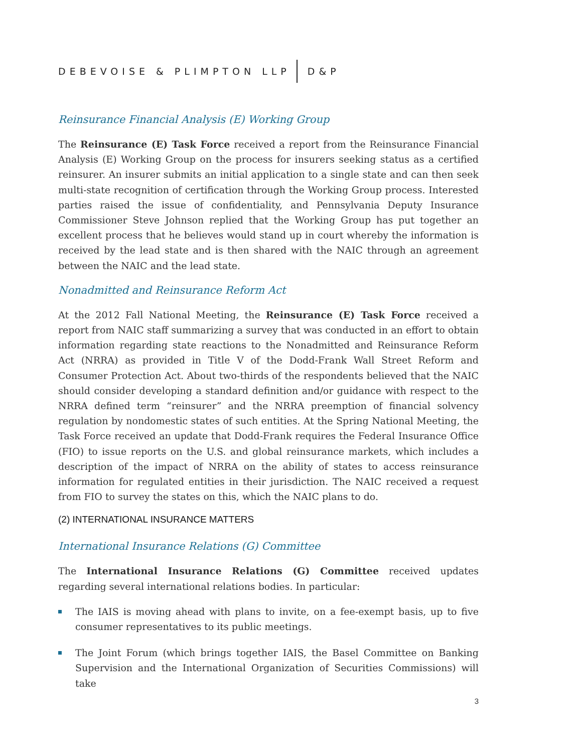DEBEVOISE & PLIMPTON LLP D&P
Reinsurance Financial Analysis (E) Working Group
The Reinsurance (E) Task Force received a report from the Reinsurance Financial Analysis (E) Working Group on the process for insurers seeking status as a certified reinsurer. An insurer submits an initial application to a single state and can then seek multi-state recognition of certification through the Working Group process. Interested parties raised the issue of confidentiality, and Pennsylvania Deputy Insurance Commissioner Steve Johnson replied that the Working Group has put together an excellent process that he believes would stand up in court whereby the information is received by the lead state and is then shared with the NAIC through an agreement between the NAIC and the lead state.
Nonadmitted and Reinsurance Reform Act
At the 2012 Fall National Meeting, the Reinsurance (E) Task Force received a report from NAIC staff summarizing a survey that was conducted in an effort to obtain information regarding state reactions to the Nonadmitted and Reinsurance Reform Act (NRRA) as provided in Title V of the Dodd-Frank Wall Street Reform and Consumer Protection Act. About two-thirds of the respondents believed that the NAIC should consider developing a standard definition and/or guidance with respect to the NRRA defined term “reinsurer” and the NRRA preemption of financial solvency regulation by nondomestic states of such entities. At the Spring National Meeting, the Task Force received an update that Dodd-Frank requires the Federal Insurance Office (FIO) to issue reports on the U.S. and global reinsurance markets, which includes a description of the impact of NRRA on the ability of states to access reinsurance information for regulated entities in their jurisdiction. The NAIC received a request from FIO to survey the states on this, which the NAIC plans to do.
(2) INTERNATIONAL INSURANCE MATTERS
International Insurance Relations (G) Committee
The International Insurance Relations (G) Committee received updates regarding several international relations bodies. In particular:
The IAIS is moving ahead with plans to invite, on a fee-exempt basis, up to five consumer representatives to its public meetings.
The Joint Forum (which brings together IAIS, the Basel Committee on Banking Supervision and the International Organization of Securities Commissions) will take
3